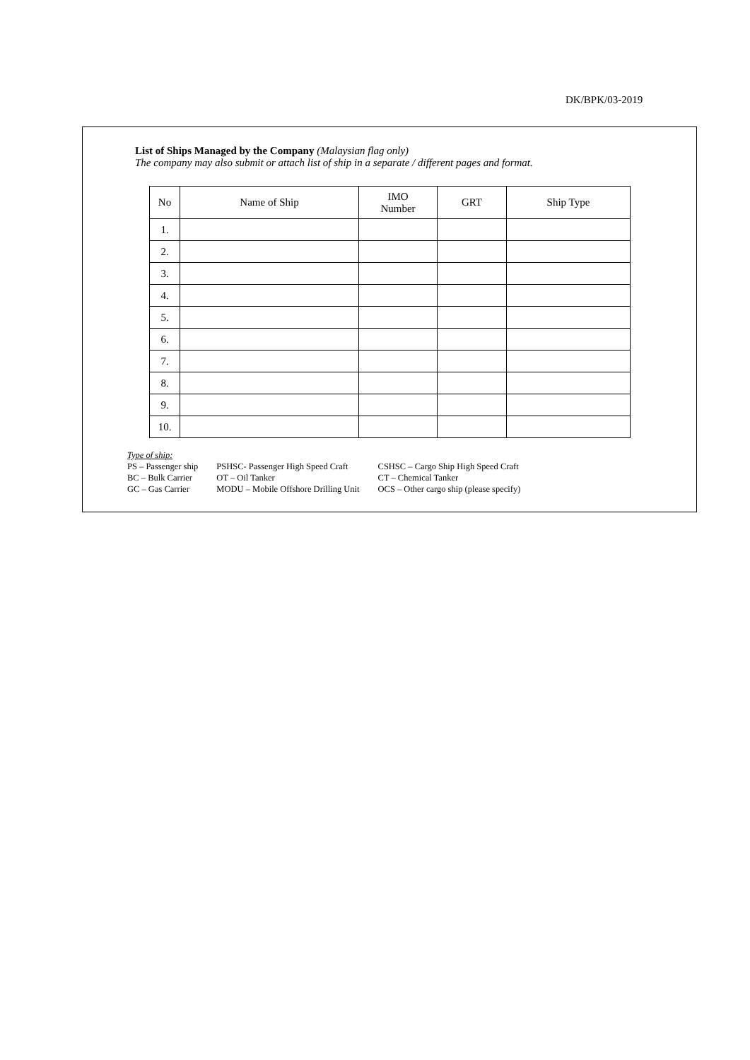DK/BPK/03-2019
List of Ships Managed by the Company (Malaysian flag only)
The company may also submit or attach list of ship in a separate / different pages and format.
| No | Name of Ship | IMO Number | GRT | Ship Type |
| --- | --- | --- | --- | --- |
| 1. | | | | |
| 2. | | | | |
| 3. | | | | |
| 4. | | | | |
| 5. | | | | |
| 6. | | | | |
| 7. | | | | |
| 8. | | | | |
| 9. | | | | |
| 10. | | | | |
Type of ship:
PS – Passenger ship
BC – Bulk Carrier
GC – Gas Carrier
PSHSC- Passenger High Speed Craft
OT – Oil Tanker
MODU – Mobile Offshore Drilling Unit
CSHSC – Cargo Ship High Speed Craft
CT – Chemical Tanker
OCS – Other cargo ship (please specify)